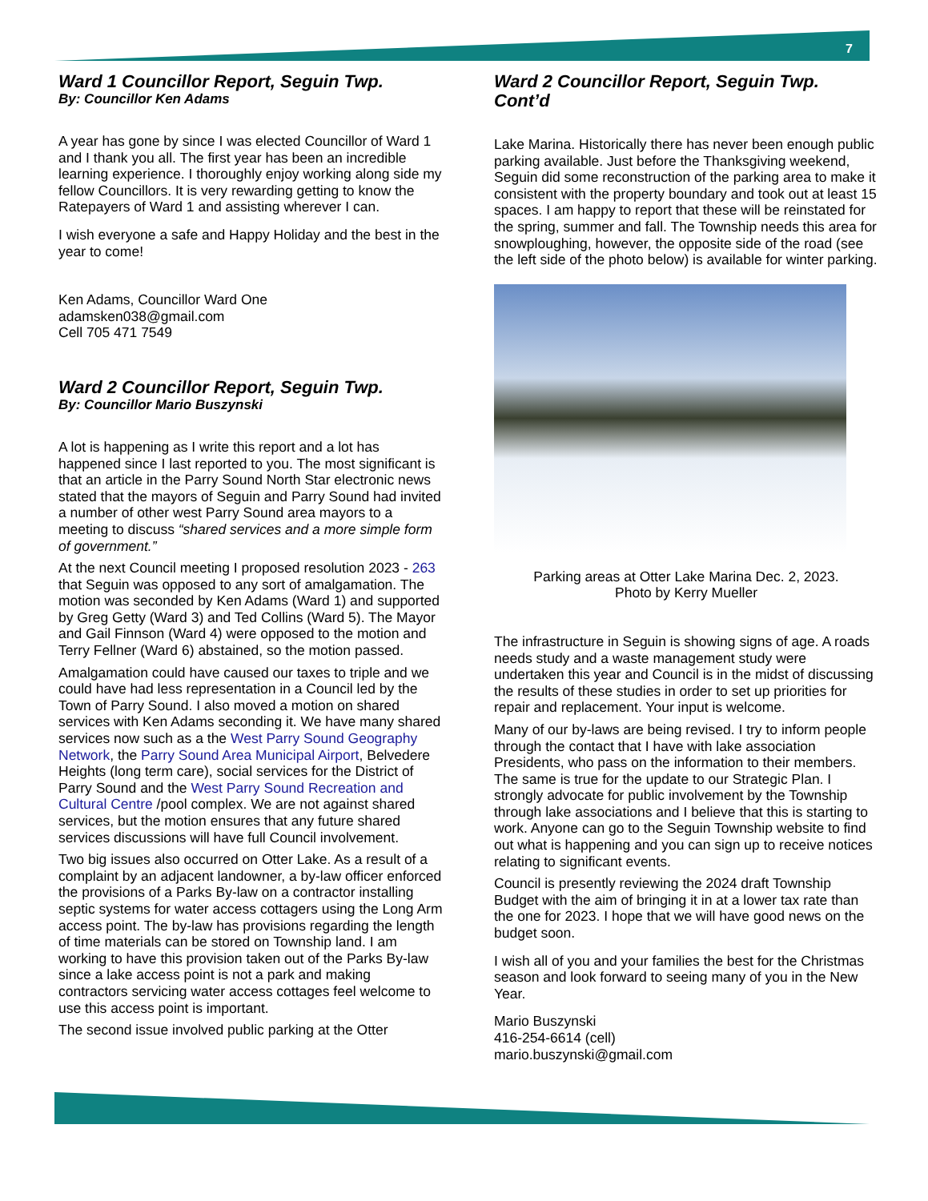7
Ward 1 Councillor Report, Seguin Twp.
By: Councillor Ken Adams
A year has gone by since I was elected Councillor of Ward 1 and I thank you all. The first year has been an incredible learning experience. I thoroughly enjoy working along side my fellow Councillors. It is very rewarding getting to know the Ratepayers of Ward 1 and assisting wherever I can.
I wish everyone a safe and Happy Holiday and the best in the year to come!
Ken Adams, Councillor Ward One
adamsken038@gmail.com
Cell 705 471 7549
Ward 2 Councillor Report, Seguin Twp.
By: Councillor Mario Buszynski
A lot is happening as I write this report and a lot has happened since I last reported to you. The most significant is that an article in the Parry Sound North Star electronic news stated that the mayors of Seguin and Parry Sound had invited a number of other west Parry Sound area mayors to a meeting to discuss “shared services and a more simple form of government.”
At the next Council meeting I proposed resolution 2023 - 263 that Seguin was opposed to any sort of amalgamation. The motion was seconded by Ken Adams (Ward 1) and supported by Greg Getty (Ward 3) and Ted Collins (Ward 5). The Mayor and Gail Finnson (Ward 4) were opposed to the motion and Terry Fellner (Ward 6) abstained, so the motion passed.
Amalgamation could have caused our taxes to triple and we could have had less representation in a Council led by the Town of Parry Sound. I also moved a motion on shared services with Ken Adams seconding it. We have many shared services now such as a the West Parry Sound Geography Network, the Parry Sound Area Municipal Airport, Belvedere Heights (long term care), social services for the District of Parry Sound and the West Parry Sound Recreation and Cultural Centre /pool complex. We are not against shared services, but the motion ensures that any future shared services discussions will have full Council involvement.
Two big issues also occurred on Otter Lake. As a result of a complaint by an adjacent landowner, a by-law officer enforced the provisions of a Parks By-law on a contractor installing septic systems for water access cottagers using the Long Arm access point. The by-law has provisions regarding the length of time materials can be stored on Township land. I am working to have this provision taken out of the Parks By-law since a lake access point is not a park and making contractors servicing water access cottages feel welcome to use this access point is important.
The second issue involved public parking at the Otter
Ward 2 Councillor Report, Seguin Twp. Cont’d
Lake Marina. Historically there has never been enough public parking available. Just before the Thanksgiving weekend, Seguin did some reconstruction of the parking area to make it consistent with the property boundary and took out at least 15 spaces. I am happy to report that these will be reinstated for the spring, summer and fall. The Township needs this area for snowploughing, however, the opposite side of the road (see the left side of the photo below) is available for winter parking.
Parking areas at Otter Lake Marina Dec. 2, 2023.
Photo by Kerry Mueller
The infrastructure in Seguin is showing signs of age. A roads needs study and a waste management study were undertaken this year and Council is in the midst of discussing the results of these studies in order to set up priorities for repair and replacement. Your input is welcome.
Many of our by-laws are being revised. I try to inform people through the contact that I have with lake association Presidents, who pass on the information to their members. The same is true for the update to our Strategic Plan. I strongly advocate for public involvement by the Township through lake associations and I believe that this is starting to work. Anyone can go to the Seguin Township website to find out what is happening and you can sign up to receive notices relating to significant events.
Council is presently reviewing the 2024 draft Township Budget with the aim of bringing it in at a lower tax rate than the one for 2023. I hope that we will have good news on the budget soon.
I wish all of you and your families the best for the Christmas season and look forward to seeing many of you in the New Year.
Mario Buszynski
416-254-6614 (cell)
mario.buszynski@gmail.com